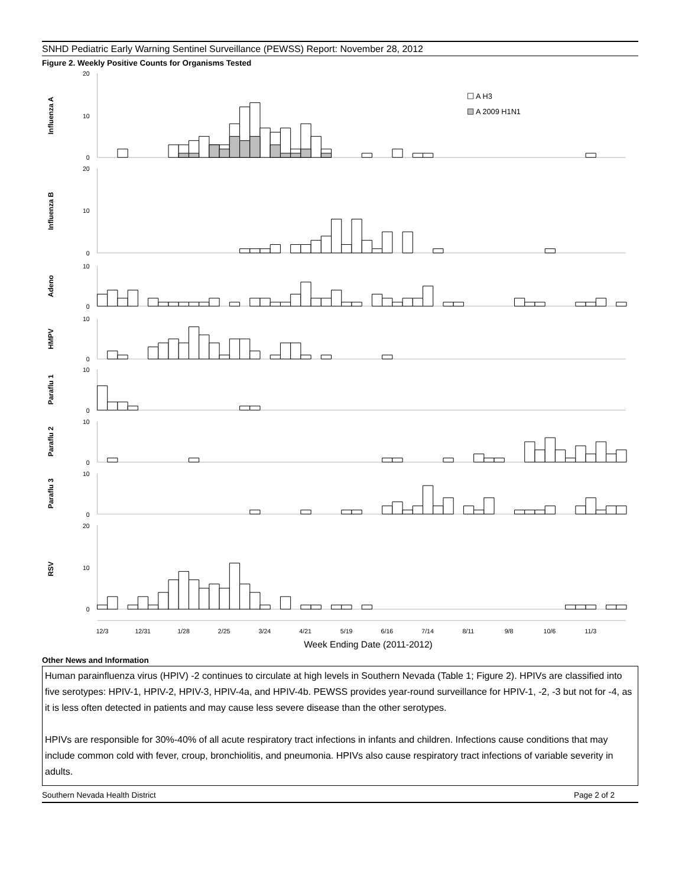SNHD Pediatric Early Warning Sentinel Surveillance (PEWSS) Report: November 28, 2012
Figure 2. Weekly Positive Counts for Organisms Tested
Influenza A
Influenza B
Adeno
HMPV
Paraflu 1
Paraflu 2
Paraflu 3
RSV
20
10
0
20
10
0
10
0
10
0
10
0
10
0
10
0
20
10
0
A H3
A 2009 H1N1
12/3
12/31
1/28
2/25
3/24
4/21
5/19
6/16
7/14
8/11
9/8
10/6
11/3
Week Ending Date (2011-2012)
Other News and Information
Human parainfluenza virus (HPIV) -2 continues to circulate at high levels in Southern Nevada (Table 1; Figure 2). HPIVs are classified into five serotypes: HPIV-1, HPIV-2, HPIV-3, HPIV-4a, and HPIV-4b. PEWSS provides year-round surveillance for HPIV-1, -2, -3 but not for -4, as it is less often detected in patients and may cause less severe disease than the other serotypes.
HPIVs are responsible for 30%-40% of all acute respiratory tract infections in infants and children. Infections cause conditions that may include common cold with fever, croup, bronchiolitis, and pneumonia. HPIVs also cause respiratory tract infections of variable severity in adults.
Southern Nevada Health District Page 2 of 2